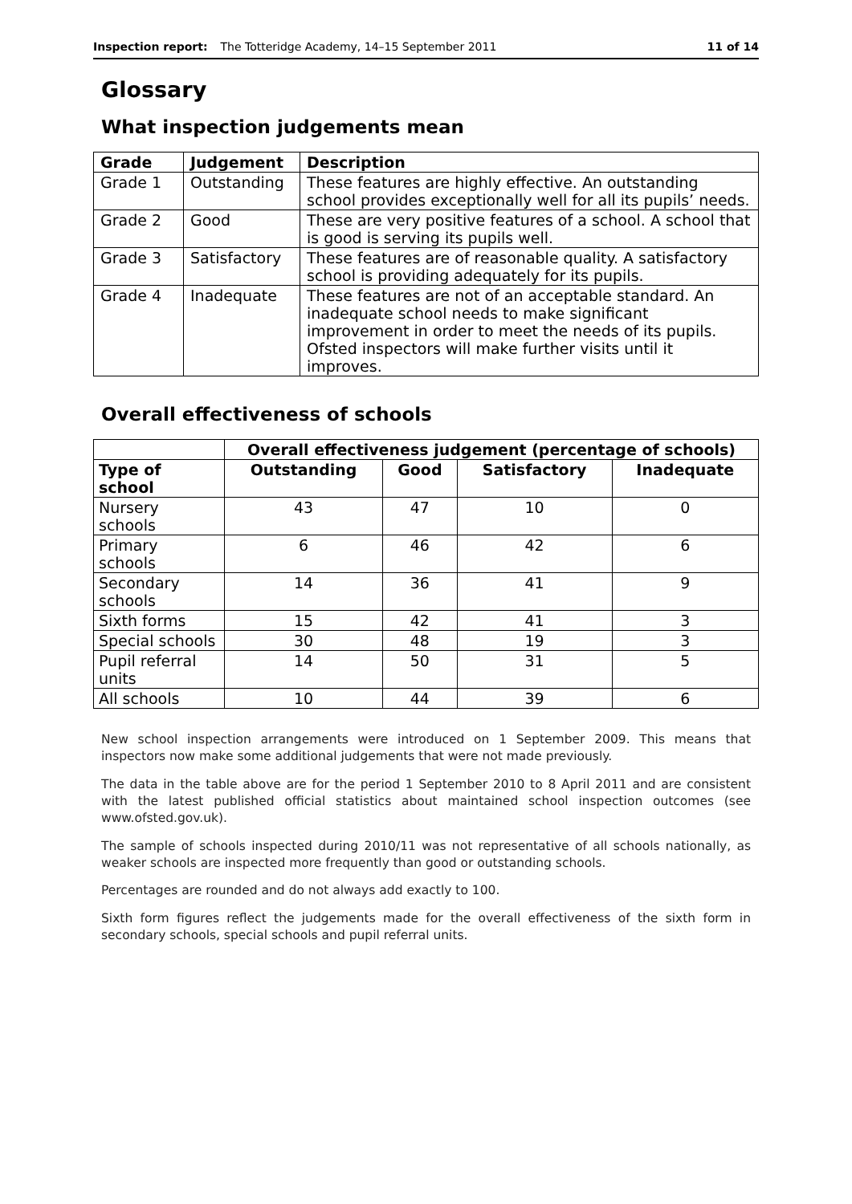Inspection report: The Totteridge Academy, 14–15 September 2011 11 of 14
Glossary
What inspection judgements mean
| Grade | Judgement | Description |
| --- | --- | --- |
| Grade 1 | Outstanding | These features are highly effective. An outstanding school provides exceptionally well for all its pupils’ needs. |
| Grade 2 | Good | These are very positive features of a school. A school that is good is serving its pupils well. |
| Grade 3 | Satisfactory | These features are of reasonable quality. A satisfactory school is providing adequately for its pupils. |
| Grade 4 | Inadequate | These features are not of an acceptable standard. An inadequate school needs to make significant improvement in order to meet the needs of its pupils. Ofsted inspectors will make further visits until it improves. |
Overall effectiveness of schools
| | Overall effectiveness judgement (percentage of schools) | | | |
| --- | --- | --- | --- | --- |
| Type of school | Outstanding | Good | Satisfactory | Inadequate |
| Nursery schools | 43 | 47 | 10 | 0 |
| Primary schools | 6 | 46 | 42 | 6 |
| Secondary schools | 14 | 36 | 41 | 9 |
| Sixth forms | 15 | 42 | 41 | 3 |
| Special schools | 30 | 48 | 19 | 3 |
| Pupil referral units | 14 | 50 | 31 | 5 |
| All schools | 10 | 44 | 39 | 6 |
New school inspection arrangements were introduced on 1 September 2009. This means that inspectors now make some additional judgements that were not made previously.
The data in the table above are for the period 1 September 2010 to 8 April 2011 and are consistent with the latest published official statistics about maintained school inspection outcomes (see www.ofsted.gov.uk).
The sample of schools inspected during 2010/11 was not representative of all schools nationally, as weaker schools are inspected more frequently than good or outstanding schools.
Percentages are rounded and do not always add exactly to 100.
Sixth form figures reflect the judgements made for the overall effectiveness of the sixth form in secondary schools, special schools and pupil referral units.